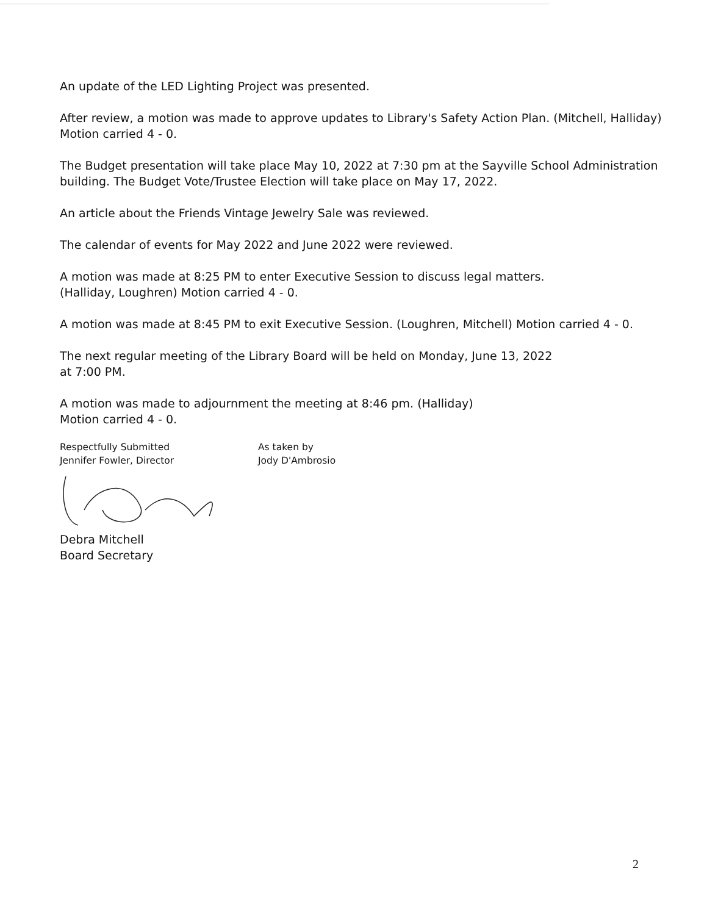An update of the LED Lighting Project was presented.
After review, a motion was made to approve updates to Library's Safety Action Plan. (Mitchell, Halliday) Motion carried 4 - 0.
The Budget presentation will take place May 10, 2022 at 7:30 pm at the Sayville School Administration building. The Budget Vote/Trustee Election will take place on May 17, 2022.
An article about the Friends Vintage Jewelry Sale was reviewed.
The calendar of events for May 2022 and June 2022 were reviewed.
A motion was made at 8:25 PM to enter Executive Session to discuss legal matters.
(Halliday, Loughren) Motion carried 4 - 0.
A motion was made at 8:45 PM to exit Executive Session. (Loughren, Mitchell) Motion carried 4 - 0.
The next regular meeting of the Library Board will be held on Monday, June 13, 2022
at 7:00 PM.
A motion was made to adjournment the meeting at 8:46 pm. (Halliday)
Motion carried 4 - 0.
Respectfully Submitted
Jennifer Fowler, Director
As taken by
Jody D'Ambrosio
Debra Mitchell
Board Secretary
2